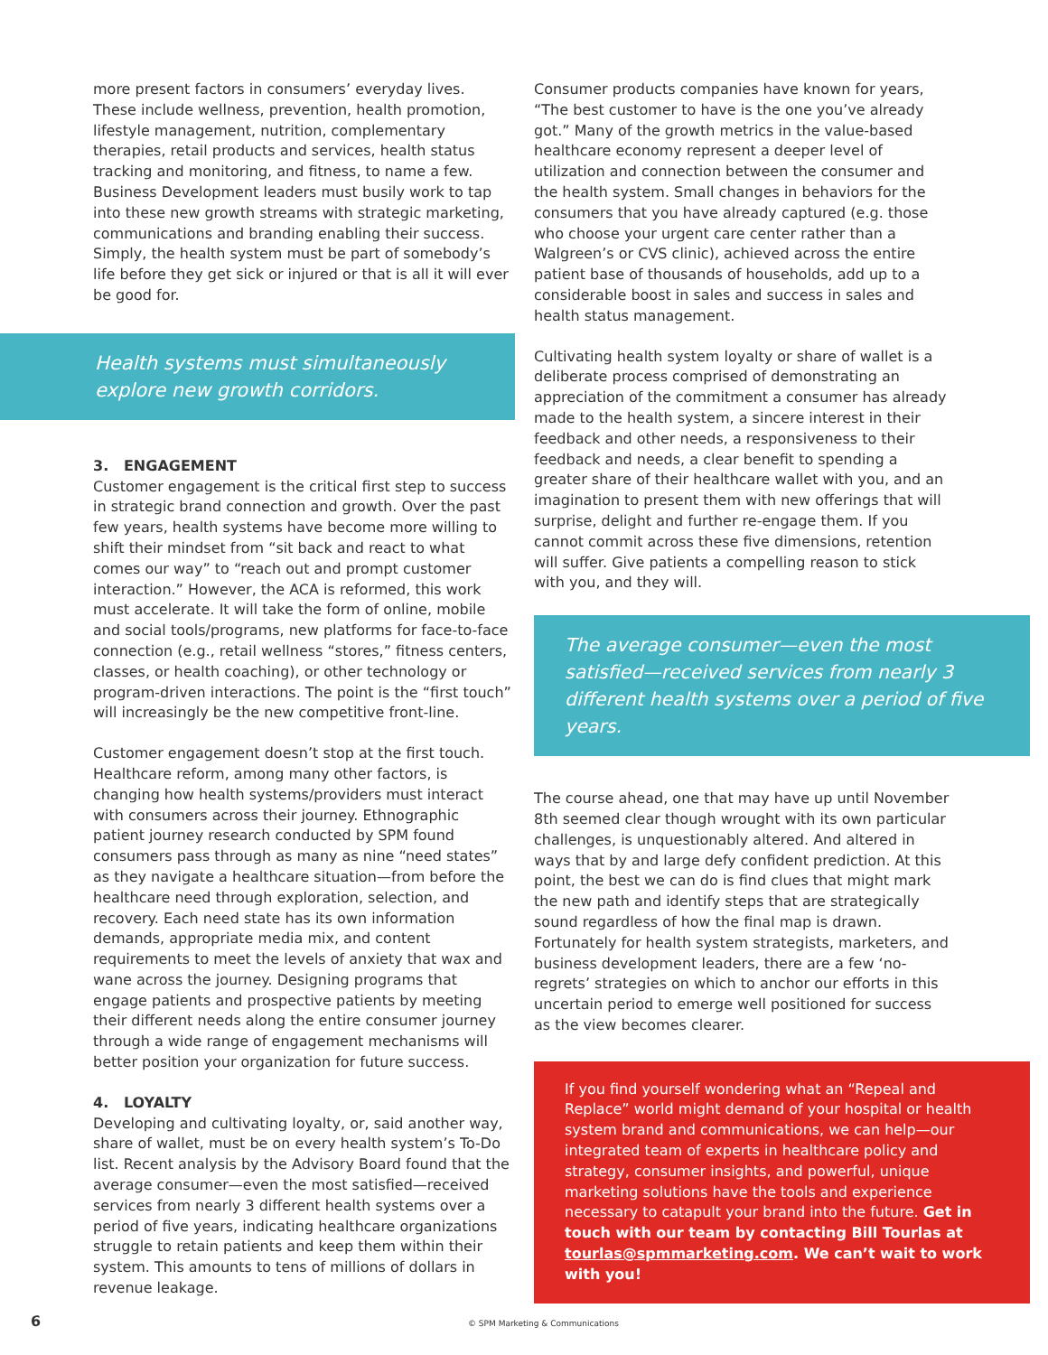more present factors in consumers’ everyday lives. These include wellness, prevention, health promotion, lifestyle management, nutrition, complementary therapies, retail products and services, health status tracking and monitoring, and fitness, to name a few. Business Development leaders must busily work to tap into these new growth streams with strategic marketing, communications and branding enabling their success. Simply, the health system must be part of somebody’s life before they get sick or injured or that is all it will ever be good for.
Health systems must simultaneously explore new growth corridors.
3. ENGAGEMENT
Customer engagement is the critical first step to success in strategic brand connection and growth. Over the past few years, health systems have become more willing to shift their mindset from “sit back and react to what comes our way” to “reach out and prompt customer interaction.” However, the ACA is reformed, this work must accelerate. It will take the form of online, mobile and social tools/programs, new platforms for face-to-face connection (e.g., retail wellness “stores,” fitness centers, classes, or health coaching), or other technology or program-driven interactions. The point is the “first touch” will increasingly be the new competitive front-line.
Customer engagement doesn’t stop at the first touch. Healthcare reform, among many other factors, is changing how health systems/providers must interact with consumers across their journey. Ethnographic patient journey research conducted by SPM found consumers pass through as many as nine “need states” as they navigate a healthcare situation—from before the healthcare need through exploration, selection, and recovery. Each need state has its own information demands, appropriate media mix, and content requirements to meet the levels of anxiety that wax and wane across the journey. Designing programs that engage patients and prospective patients by meeting their different needs along the entire consumer journey through a wide range of engagement mechanisms will better position your organization for future success.
4. LOYALTY
Developing and cultivating loyalty, or, said another way, share of wallet, must be on every health system’s To-Do list. Recent analysis by the Advisory Board found that the average consumer—even the most satisfied—received services from nearly 3 different health systems over a period of five years, indicating healthcare organizations struggle to retain patients and keep them within their system. This amounts to tens of millions of dollars in revenue leakage.
Consumer products companies have known for years, “The best customer to have is the one you’ve already got.” Many of the growth metrics in the value-based healthcare economy represent a deeper level of utilization and connection between the consumer and the health system. Small changes in behaviors for the consumers that you have already captured (e.g. those who choose your urgent care center rather than a Walgreen’s or CVS clinic), achieved across the entire patient base of thousands of households, add up to a considerable boost in sales and success in sales and health status management.
Cultivating health system loyalty or share of wallet is a deliberate process comprised of demonstrating an appreciation of the commitment a consumer has already made to the health system, a sincere interest in their feedback and other needs, a responsiveness to their feedback and needs, a clear benefit to spending a greater share of their healthcare wallet with you, and an imagination to present them with new offerings that will surprise, delight and further re-engage them. If you cannot commit across these five dimensions, retention will suffer. Give patients a compelling reason to stick with you, and they will.
The average consumer—even the most satisfied—received services from nearly 3 different health systems over a period of five years.
The course ahead, one that may have up until November 8th seemed clear though wrought with its own particular challenges, is unquestionably altered. And altered in ways that by and large defy confident prediction. At this point, the best we can do is find clues that might mark the new path and identify steps that are strategically sound regardless of how the final map is drawn. Fortunately for health system strategists, marketers, and business development leaders, there are a few ‘no-regrets’ strategies on which to anchor our efforts in this uncertain period to emerge well positioned for success as the view becomes clearer.
If you find yourself wondering what an “Repeal and Replace” world might demand of your hospital or health system brand and communications, we can help—our integrated team of experts in healthcare policy and strategy, consumer insights, and powerful, unique marketing solutions have the tools and experience necessary to catapult your brand into the future. Get in touch with our team by contacting Bill Tourlas at tourlas@spmmarketing.com. We can’t wait to work with you!
6 © SPM Marketing & Communications